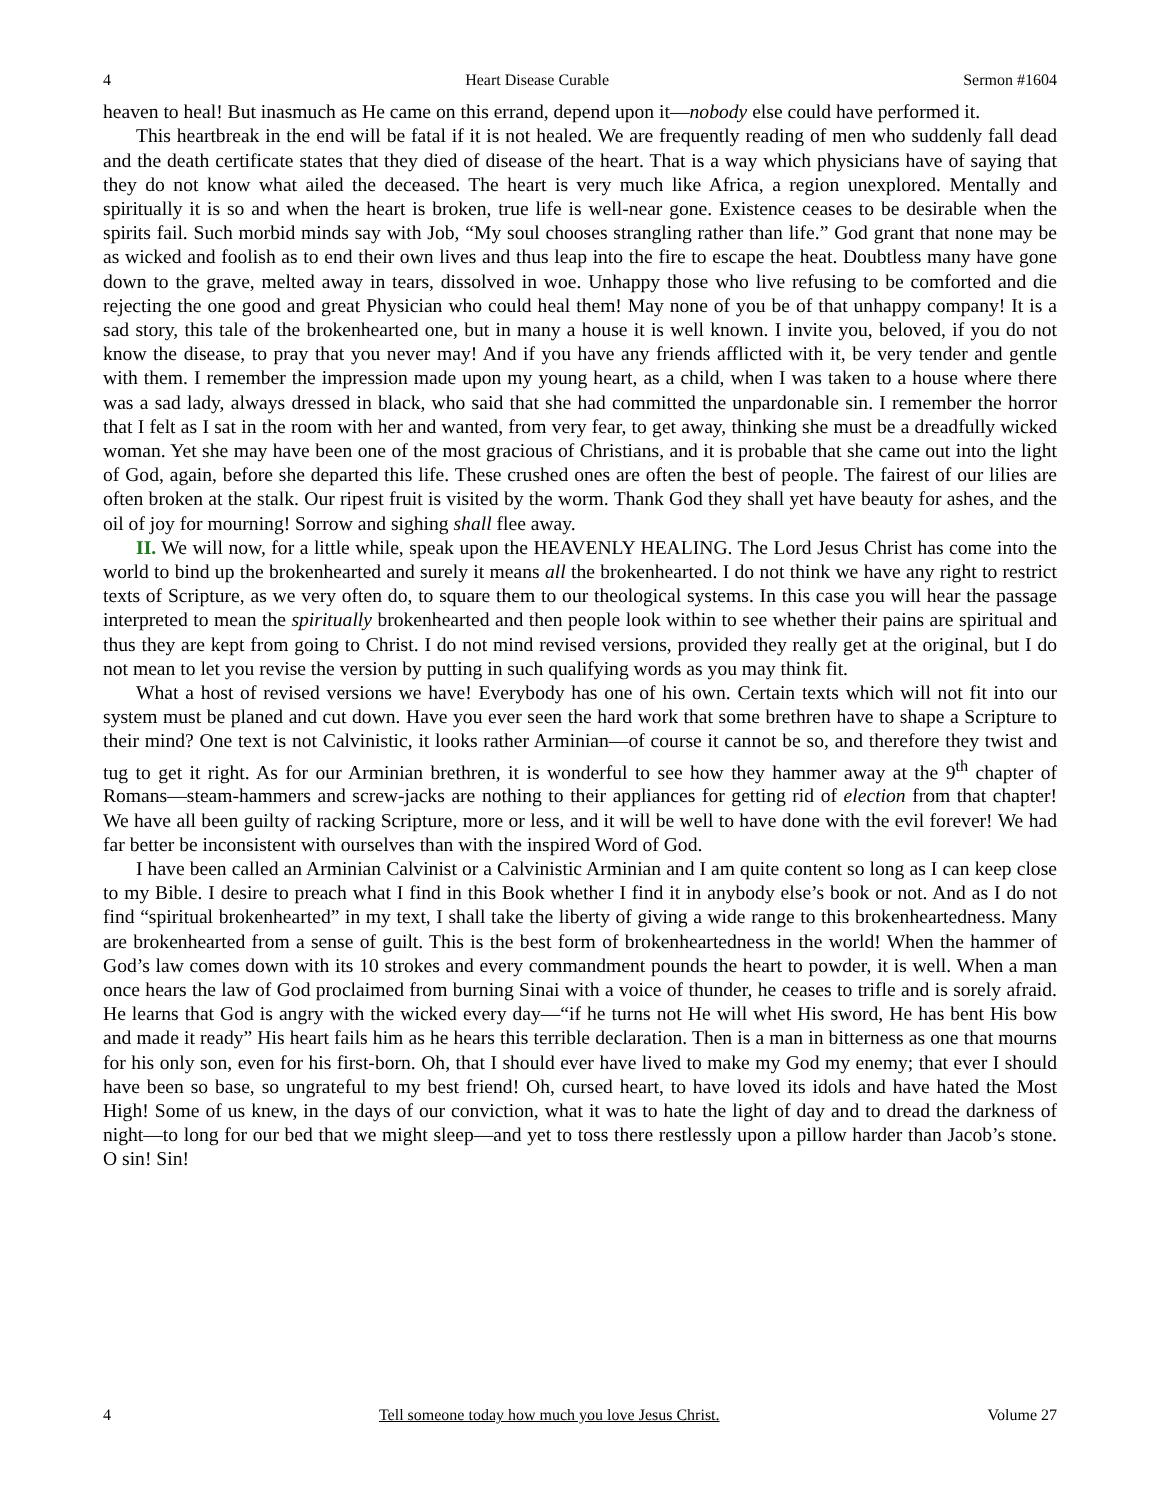4 Heart Disease Curable Sermon #1604
heaven to heal! But inasmuch as He came on this errand, depend upon it—nobody else could have performed it.
This heartbreak in the end will be fatal if it is not healed. We are frequently reading of men who suddenly fall dead and the death certificate states that they died of disease of the heart. That is a way which physicians have of saying that they do not know what ailed the deceased. The heart is very much like Africa, a region unexplored. Mentally and spiritually it is so and when the heart is broken, true life is well-near gone. Existence ceases to be desirable when the spirits fail. Such morbid minds say with Job, “My soul chooses strangling rather than life.” God grant that none may be as wicked and foolish as to end their own lives and thus leap into the fire to escape the heat. Doubtless many have gone down to the grave, melted away in tears, dissolved in woe. Unhappy those who live refusing to be comforted and die rejecting the one good and great Physician who could heal them! May none of you be of that unhappy company! It is a sad story, this tale of the brokenhearted one, but in many a house it is well known. I invite you, beloved, if you do not know the disease, to pray that you never may! And if you have any friends afflicted with it, be very tender and gentle with them. I remember the impression made upon my young heart, as a child, when I was taken to a house where there was a sad lady, always dressed in black, who said that she had committed the unpardonable sin. I remember the horror that I felt as I sat in the room with her and wanted, from very fear, to get away, thinking she must be a dreadfully wicked woman. Yet she may have been one of the most gracious of Christians, and it is probable that she came out into the light of God, again, before she departed this life. These crushed ones are often the best of people. The fairest of our lilies are often broken at the stalk. Our ripest fruit is visited by the worm. Thank God they shall yet have beauty for ashes, and the oil of joy for mourning! Sorrow and sighing shall flee away.
II. We will now, for a little while, speak upon the HEAVENLY HEALING. The Lord Jesus Christ has come into the world to bind up the brokenhearted and surely it means all the brokenhearted. I do not think we have any right to restrict texts of Scripture, as we very often do, to square them to our theological systems. In this case you will hear the passage interpreted to mean the spiritually brokenhearted and then people look within to see whether their pains are spiritual and thus they are kept from going to Christ. I do not mind revised versions, provided they really get at the original, but I do not mean to let you revise the version by putting in such qualifying words as you may think fit.
What a host of revised versions we have! Everybody has one of his own. Certain texts which will not fit into our system must be planed and cut down. Have you ever seen the hard work that some brethren have to shape a Scripture to their mind? One text is not Calvinistic, it looks rather Arminian—of course it cannot be so, and therefore they twist and tug to get it right. As for our Arminian brethren, it is wonderful to see how they hammer away at the 9<sup>th</sup> chapter of Romans—steam-hammers and screw-jacks are nothing to their appliances for getting rid of election from that chapter! We have all been guilty of racking Scripture, more or less, and it will be well to have done with the evil forever! We had far better be inconsistent with ourselves than with the inspired Word of God.
I have been called an Arminian Calvinist or a Calvinistic Arminian and I am quite content so long as I can keep close to my Bible. I desire to preach what I find in this Book whether I find it in anybody else’s book or not. And as I do not find “spiritual brokenhearted” in my text, I shall take the liberty of giving a wide range to this brokenheartedness. Many are brokenhearted from a sense of guilt. This is the best form of brokenheartedness in the world! When the hammer of God’s law comes down with its 10 strokes and every commandment pounds the heart to powder, it is well. When a man once hears the law of God proclaimed from burning Sinai with a voice of thunder, he ceases to trifle and is sorely afraid. He learns that God is angry with the wicked every day—“if he turns not He will whet His sword, He has bent His bow and made it ready” His heart fails him as he hears this terrible declaration. Then is a man in bitterness as one that mourns for his only son, even for his first-born. Oh, that I should ever have lived to make my God my enemy; that ever I should have been so base, so ungrateful to my best friend! Oh, cursed heart, to have loved its idols and have hated the Most High! Some of us knew, in the days of our conviction, what it was to hate the light of day and to dread the darkness of night—to long for our bed that we might sleep—and yet to toss there restlessly upon a pillow harder than Jacob’s stone. O sin! Sin!
4 Tell someone today how much you love Jesus Christ. Volume 27